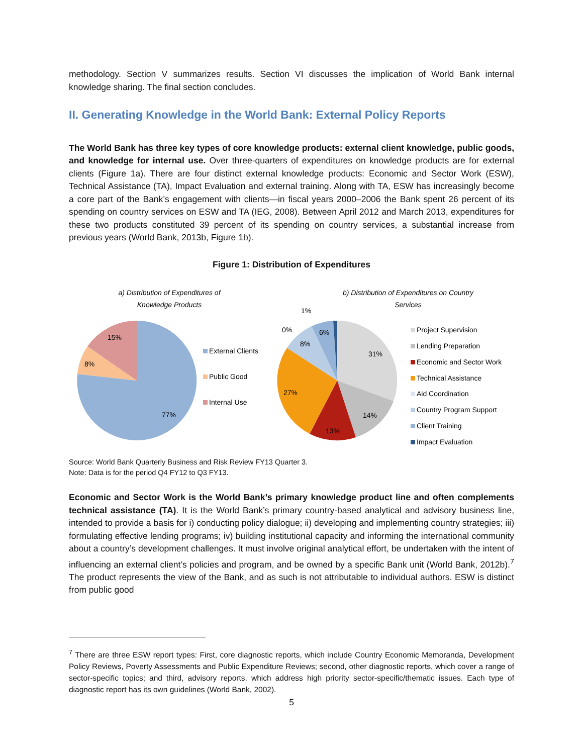methodology. Section V summarizes results. Section VI discusses the implication of World Bank internal knowledge sharing. The final section concludes.
II. Generating Knowledge in the World Bank: External Policy Reports
The World Bank has three key types of core knowledge products: external client knowledge, public goods, and knowledge for internal use. Over three-quarters of expenditures on knowledge products are for external clients (Figure 1a). There are four distinct external knowledge products: Economic and Sector Work (ESW), Technical Assistance (TA), Impact Evaluation and external training. Along with TA, ESW has increasingly become a core part of the Bank’s engagement with clients—in fiscal years 2000–2006 the Bank spent 26 percent of its spending on country services on ESW and TA (IEG, 2008). Between April 2012 and March 2013, expenditures for these two products constituted 39 percent of its spending on country services, a substantial increase from previous years (World Bank, 2013b, Figure 1b).
Figure 1: Distribution of Expenditures
a) Distribution of Expenditures of
Knowledge Products
15%
8%
77%
External Clients
Public Good
Internal Use
b) Distribution of Expenditures on Country
Services
31%
14%
13%
27%
8%
6%
0%
1%
Project Supervision
Lending Preparation
Economic and Sector Work
Technical Assistance
Aid Coordination
Country Program Support
Client Training
Impact Evaluation
Source: World Bank Quarterly Business and Risk Review FY13 Quarter 3.
Note: Data is for the period Q4 FY12 to Q3 FY13.
Economic and Sector Work is the World Bank’s primary knowledge product line and often complements technical assistance (TA). It is the World Bank’s primary country-based analytical and advisory business line, intended to provide a basis for i) conducting policy dialogue; ii) developing and implementing country strategies; iii) formulating effective lending programs; iv) building institutional capacity and informing the international community about a country’s development challenges. It must involve original analytical effort, be undertaken with the intent of influencing an external client’s policies and program, and be owned by a specific Bank unit (World Bank, 2012b).<sup>7</sup> The product represents the view of the Bank, and as such is not attributable to individual authors. ESW is distinct from public good
<sup>7</sup> There are three ESW report types: First, core diagnostic reports, which include Country Economic Memoranda, Development Policy Reviews, Poverty Assessments and Public Expenditure Reviews; second, other diagnostic reports, which cover a range of sector-specific topics; and third, advisory reports, which address high priority sector-specific/thematic issues. Each type of diagnostic report has its own guidelines (World Bank, 2002).
5